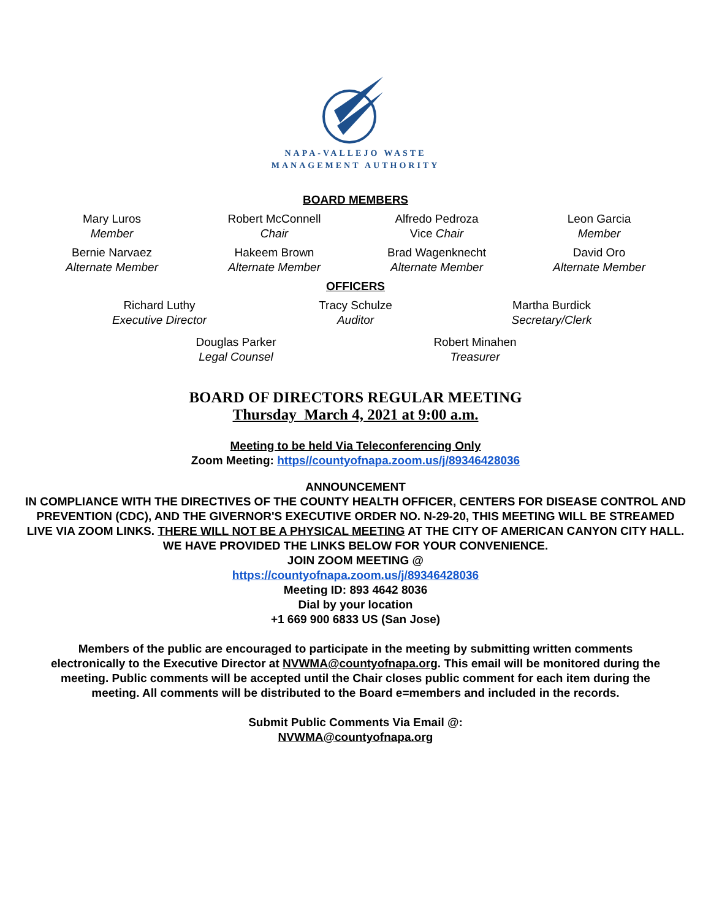NAPA-VALLEJO WASTE
MANAGEMENT AUTHORITY
BOARD MEMBERS
Mary Luros
Member
Robert McConnell
Chair
Alfredo Pedroza
Vice Chair
Leon Garcia
Member
Bernie Narvaez
Alternate Member
Hakeem Brown
Alternate Member
Brad Wagenknecht
Alternate Member
David Oro
Alternate Member
OFFICERS
Richard Luthy
Executive Director
Tracy Schulze
Auditor
Martha Burdick
Secretary/Clerk
Douglas Parker
Legal Counsel
Robert Minahen
Treasurer
BOARD OF DIRECTORS REGULAR MEETING
Thursday March 4, 2021 at 9:00 a.m.
Meeting to be held Via Teleconferencing Only
Zoom Meeting: https//countyofnapa.zoom.us/j/89346428036
ANNOUNCEMENT
IN COMPLIANCE WITH THE DIRECTIVES OF THE COUNTY HEALTH OFFICER, CENTERS FOR DISEASE CONTROL AND PREVENTION (CDC), AND THE GIVERNOR'S EXECUTIVE ORDER NO. N-29-20, THIS MEETING WILL BE STREAMED LIVE VIA ZOOM LINKS. THERE WILL NOT BE A PHYSICAL MEETING AT THE CITY OF AMERICAN CANYON CITY HALL. WE HAVE PROVIDED THE LINKS BELOW FOR YOUR CONVENIENCE.
JOIN ZOOM MEETING @
https://countyofnapa.zoom.us/j/89346428036
Meeting ID: 893 4642 8036
Dial by your location
+1 669 900 6833 US (San Jose)
Members of the public are encouraged to participate in the meeting by submitting written comments electronically to the Executive Director at NVWMA@countyofnapa.org. This email will be monitored during the meeting. Public comments will be accepted until the Chair closes public comment for each item during the meeting. All comments will be distributed to the Board e=members and included in the records.
Submit Public Comments Via Email @:
NVWMA@countyofnapa.org